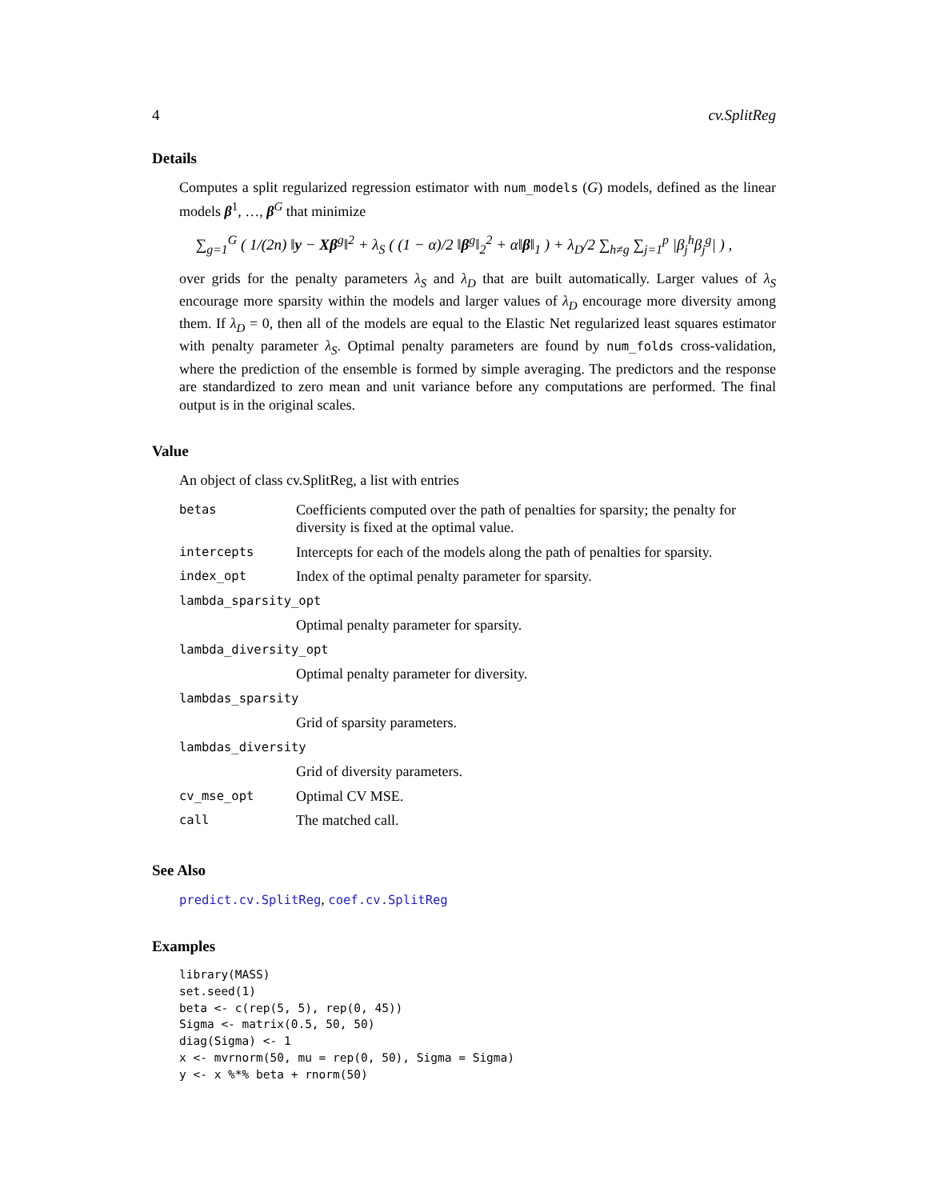4 cv.SplitReg
Details
Computes a split regularized regression estimator with num_models (G) models, defined as the linear models β<sup>1</sup>, …, β<sup>G</sup> that minimize
∑<sub>g=1</sub><sup>G</sup> ( 1/(2n) ‖y − Xβ<sup>g</sup>‖<sup>2</sup> + λ<sub>S</sub> ( (1 − α)/2 ‖β<sup>g</sup>‖<sub>2</sub><sup>2</sup> + α‖β‖<sub>1</sub> ) + λ<sub>D</sub>/2 ∑<sub>h≠g</sub> ∑<sub>j=1</sub><sup>p</sup> |β<sub>j</sub><sup>h</sup>β<sub>j</sub><sup>g</sup>| ) ,
over grids for the penalty parameters λ<sub>S</sub> and λ<sub>D</sub> that are built automatically. Larger values of λ<sub>S</sub> encourage more sparsity within the models and larger values of λ<sub>D</sub> encourage more diversity among them. If λ<sub>D</sub> = 0, then all of the models are equal to the Elastic Net regularized least squares estimator with penalty parameter λ<sub>S</sub>. Optimal penalty parameters are found by num_folds cross-validation, where the prediction of the ensemble is formed by simple averaging. The predictors and the response are standardized to zero mean and unit variance before any computations are performed. The final output is in the original scales.
Value
An object of class cv.SplitReg, a list with entries
| betas | Coefficients computed over the path of penalties for sparsity; the penalty for diversity is fixed at the optimal value. |
| intercepts | Intercepts for each of the models along the path of penalties for sparsity. |
| index_opt | Index of the optimal penalty parameter for sparsity. |
| lambda_sparsity_opt | |
| | Optimal penalty parameter for sparsity. |
| lambda_diversity_opt | |
| | Optimal penalty parameter for diversity. |
| lambdas_sparsity | |
| | Grid of sparsity parameters. |
| lambdas_diversity | |
| | Grid of diversity parameters. |
| cv_mse_opt | Optimal CV MSE. |
| call | The matched call. |
See Also
predict.cv.SplitReg, coef.cv.SplitReg
Examples
library(MASS)
set.seed(1)
beta <- c(rep(5, 5), rep(0, 45))
Sigma <- matrix(0.5, 50, 50)
diag(Sigma) <- 1
x <- mvrnorm(50, mu = rep(0, 50), Sigma = Sigma)
y <- x %*% beta + rnorm(50)